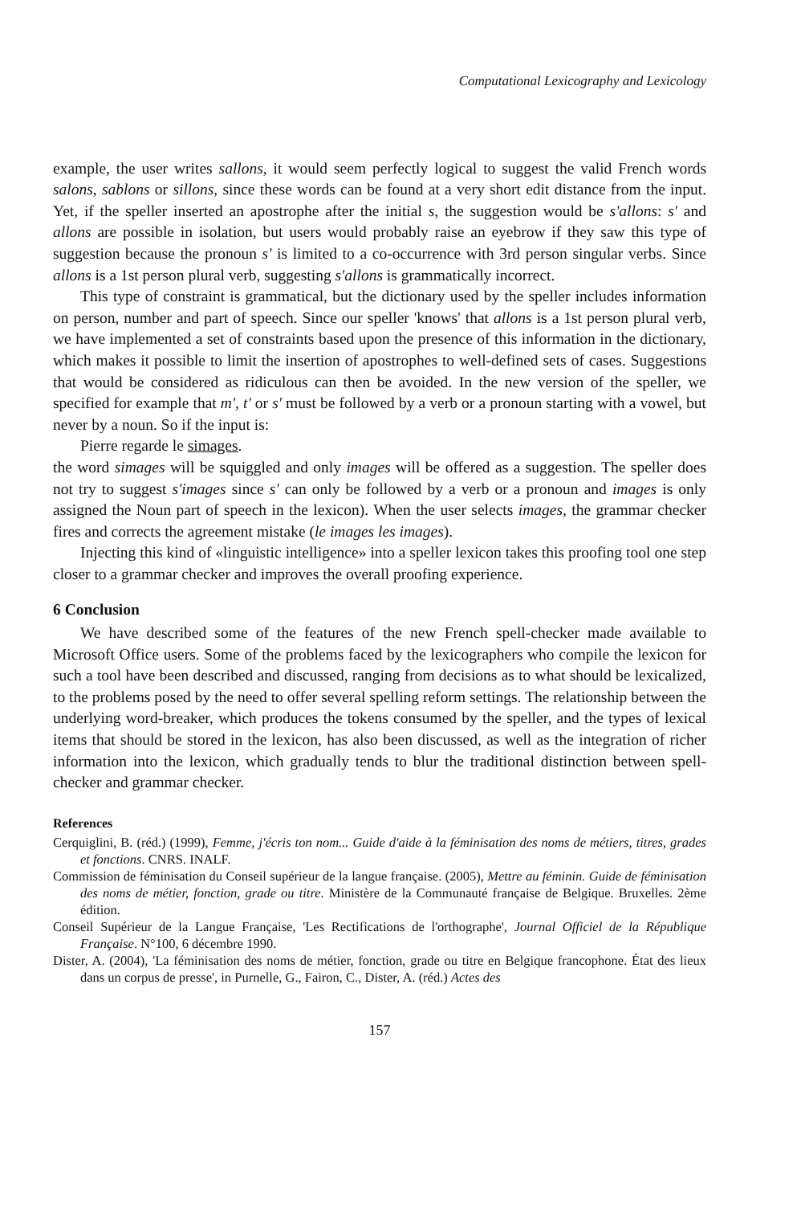Computational Lexicography and Lexicology
example, the user writes sallons, it would seem perfectly logical to suggest the valid French words salons, sablons or sillons, since these words can be found at a very short edit distance from the input. Yet, if the speller inserted an apostrophe after the initial s, the suggestion would be s'allons: s' and allons are possible in isolation, but users would probably raise an eyebrow if they saw this type of suggestion because the pronoun s' is limited to a co-occurrence with 3rd person singular verbs. Since allons is a 1st person plural verb, suggesting s'allons is grammatically incorrect.
This type of constraint is grammatical, but the dictionary used by the speller includes information on person, number and part of speech. Since our speller 'knows' that allons is a 1st person plural verb, we have implemented a set of constraints based upon the presence of this information in the dictionary, which makes it possible to limit the insertion of apostrophes to well-defined sets of cases. Suggestions that would be considered as ridiculous can then be avoided. In the new version of the speller, we specified for example that m', t' or s' must be followed by a verb or a pronoun starting with a vowel, but never by a noun. So if the input is:
Pierre regarde le simages.
the word simages will be squiggled and only images will be offered as a suggestion. The speller does not try to suggest s'images since s' can only be followed by a verb or a pronoun and images is only assigned the Noun part of speech in the lexicon). When the user selects images, the grammar checker fires and corrects the agreement mistake (le images les images).
Injecting this kind of «linguistic intelligence» into a speller lexicon takes this proofing tool one step closer to a grammar checker and improves the overall proofing experience.
6 Conclusion
We have described some of the features of the new French spell-checker made available to Microsoft Office users. Some of the problems faced by the lexicographers who compile the lexicon for such a tool have been described and discussed, ranging from decisions as to what should be lexicalized, to the problems posed by the need to offer several spelling reform settings. The relationship between the underlying word-breaker, which produces the tokens consumed by the speller, and the types of lexical items that should be stored in the lexicon, has also been discussed, as well as the integration of richer information into the lexicon, which gradually tends to blur the traditional distinction between spell-checker and grammar checker.
References
Cerquiglini, B. (réd.) (1999), Femme, j'écris ton nom... Guide d'aide à la féminisation des noms de métiers, titres, grades et fonctions. CNRS. INALF.
Commission de féminisation du Conseil supérieur de la langue française. (2005), Mettre au féminin. Guide de féminisation des noms de métier, fonction, grade ou titre. Ministère de la Communauté française de Belgique. Bruxelles. 2ème édition.
Conseil Supérieur de la Langue Française, 'Les Rectifications de l'orthographe', Journal Officiel de la République Française. N°100, 6 décembre 1990.
Dister, A. (2004), 'La féminisation des noms de métier, fonction, grade ou titre en Belgique francophone. État des lieux dans un corpus de presse', in Purnelle, G., Fairon, C., Dister, A. (réd.) Actes des
157